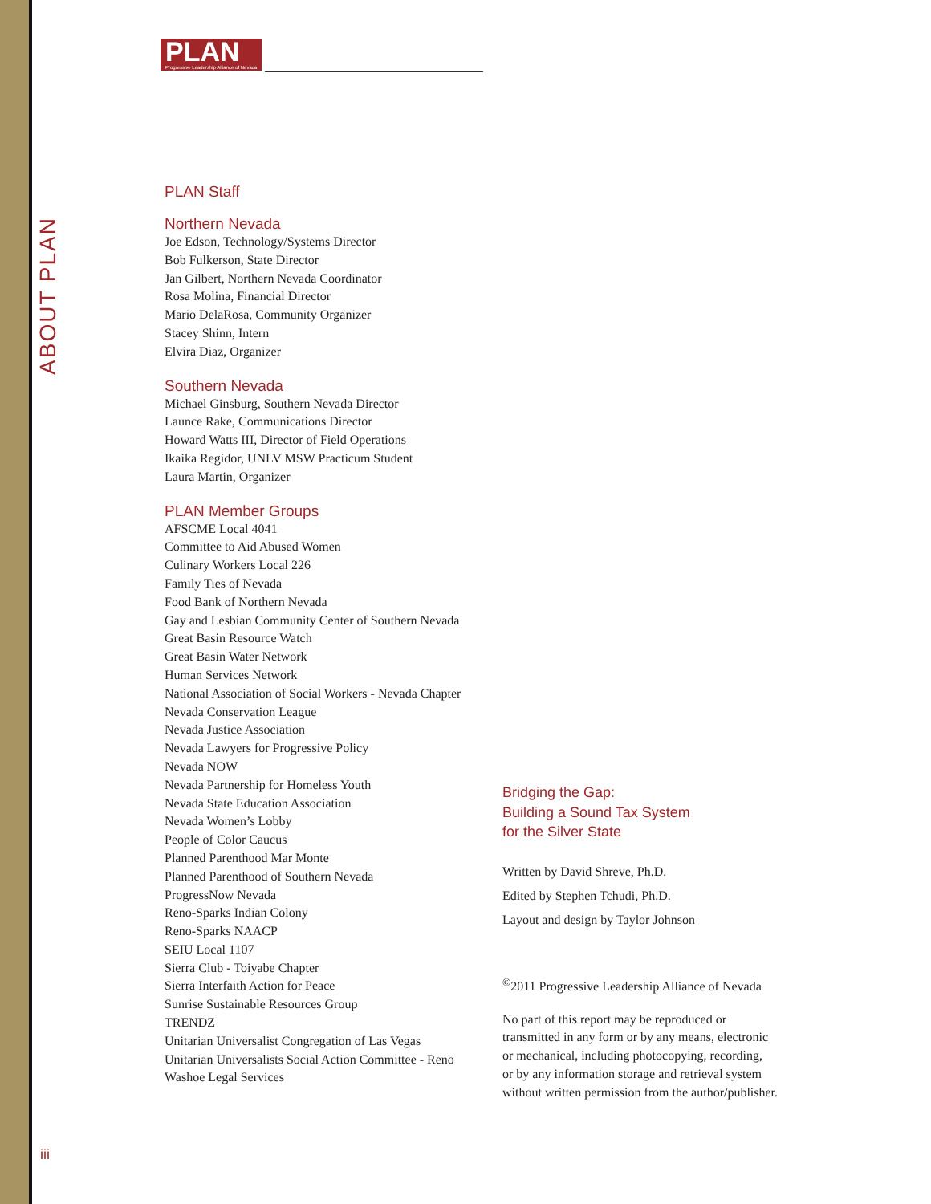ABOUT PLAN
PLAN
Progressive Leadership Alliance of Nevada
PLAN Staff
Northern Nevada
Joe Edson, Technology/Systems Director
Bob Fulkerson, State Director
Jan Gilbert, Northern Nevada Coordinator
Rosa Molina, Financial Director
Mario DelaRosa, Community Organizer
Stacey Shinn, Intern
Elvira Diaz, Organizer
Southern Nevada
Michael Ginsburg, Southern Nevada Director
Launce Rake, Communications Director
Howard Watts III, Director of Field Operations
Ikaika Regidor, UNLV MSW Practicum Student
Laura Martin, Organizer
PLAN Member Groups
AFSCME Local 4041
Committee to Aid Abused Women
Culinary Workers Local 226
Family Ties of Nevada
Food Bank of Northern Nevada
Gay and Lesbian Community Center of Southern Nevada
Great Basin Resource Watch
Great Basin Water Network
Human Services Network
National Association of Social Workers - Nevada Chapter
Nevada Conservation League
Nevada Justice Association
Nevada Lawyers for Progressive Policy
Nevada NOW
Nevada Partnership for Homeless Youth
Nevada State Education Association
Nevada Women’s Lobby
People of Color Caucus
Planned Parenthood Mar Monte
Planned Parenthood of Southern Nevada
ProgressNow Nevada
Reno-Sparks Indian Colony
Reno-Sparks NAACP
SEIU Local 1107
Sierra Club - Toiyabe Chapter
Sierra Interfaith Action for Peace
Sunrise Sustainable Resources Group
TRENDZ
Unitarian Universalist Congregation of Las Vegas
Unitarian Universalists Social Action Committee - Reno
Washoe Legal Services
Bridging the Gap:
Building a Sound Tax System
for the Silver State
Written by David Shreve, Ph.D.
Edited by Stephen Tchudi, Ph.D.
Layout and design by Taylor Johnson
<sup>©</sup>2011 Progressive Leadership Alliance of Nevada
No part of this report may be reproduced or
transmitted in any form or by any means, electronic
or mechanical, including photocopying, recording,
or by any information storage and retrieval system
without written permission from the author/publisher.
iii